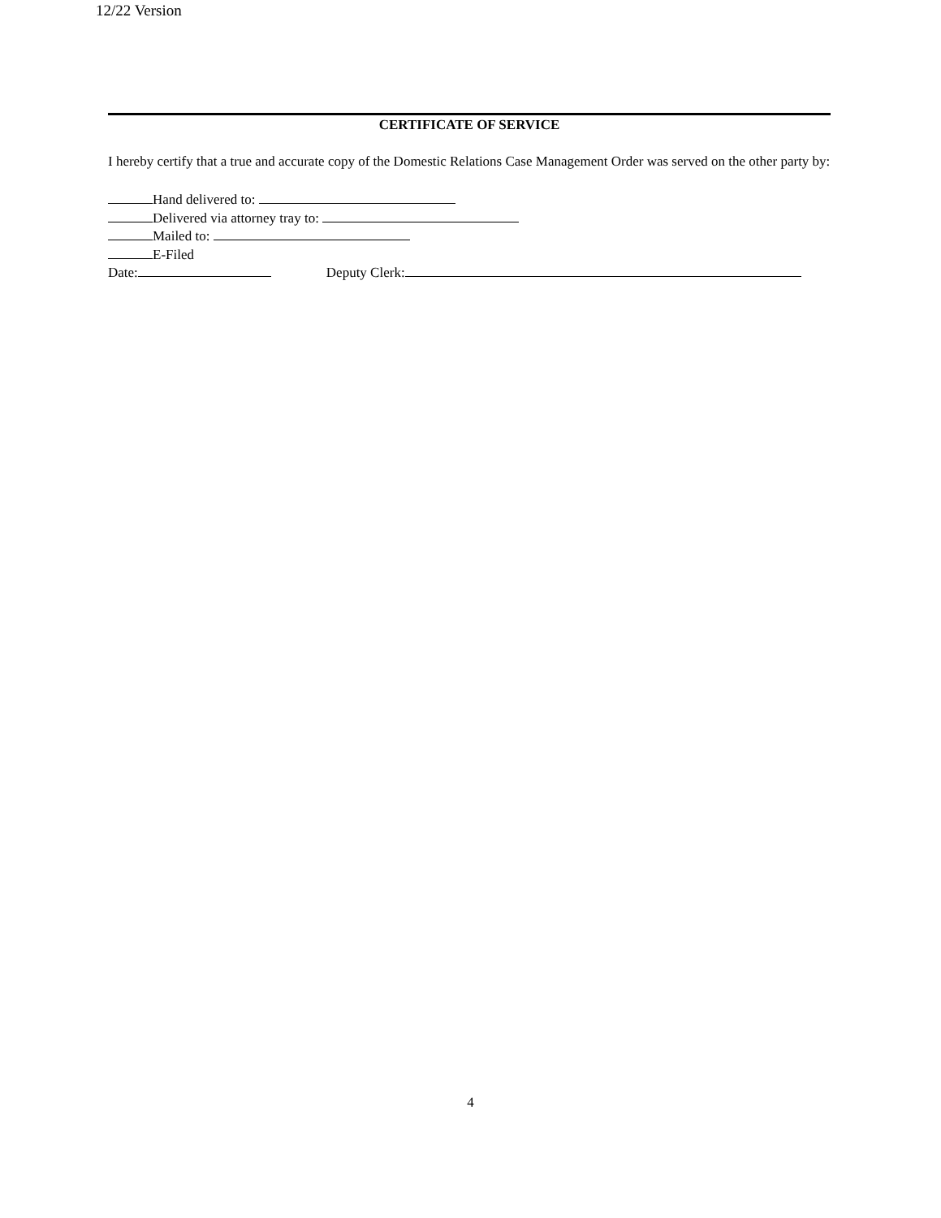12/22 Version
CERTIFICATE OF SERVICE
I hereby certify that a true and accurate copy of the Domestic Relations Case Management Order was served on the other party by:
Hand delivered to:
Delivered via attorney tray to:
Mailed to:
E-Filed
Date: Deputy Clerk:
4